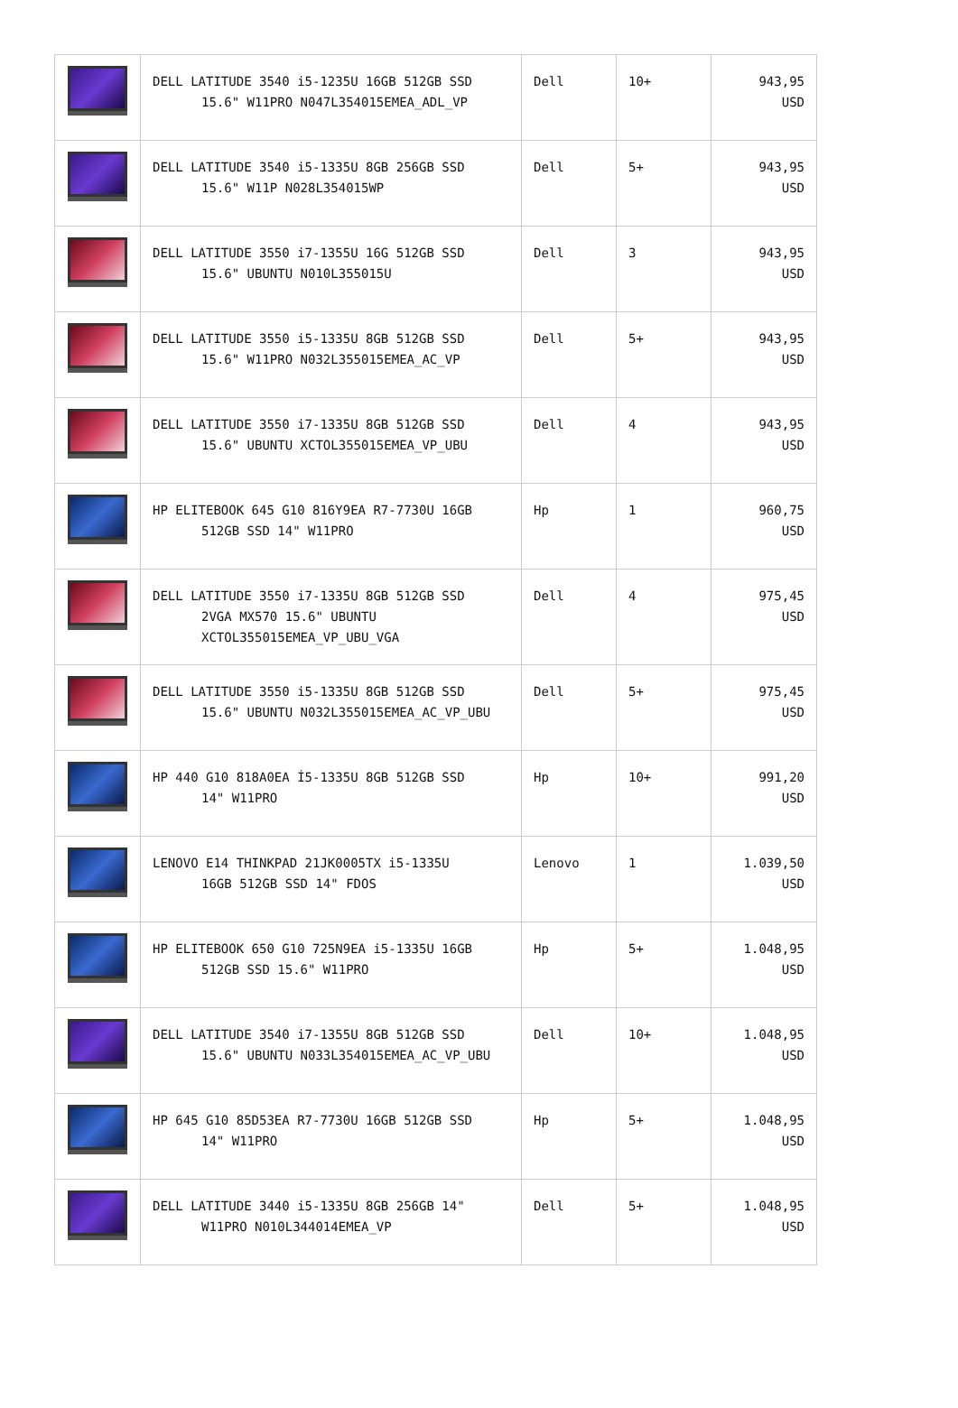| | DELL LATITUDE 3540 i5-1235U 16GB 512GB SSD 15.6" W11PRO N047L354015EMEA_ADL_VP | Dell | 10+ | 943,95 USD |
| | DELL LATITUDE 3540 i5-1335U 8GB 256GB SSD 15.6" W11P N028L354015WP | Dell | 5+ | 943,95 USD |
| | DELL LATITUDE 3550 i7-1355U 16G 512GB SSD 15.6" UBUNTU N010L355015U | Dell | 3 | 943,95 USD |
| | DELL LATITUDE 3550 i5-1335U 8GB 512GB SSD 15.6" W11PRO N032L355015EMEA_AC_VP | Dell | 5+ | 943,95 USD |
| | DELL LATITUDE 3550 i7-1335U 8GB 512GB SSD 15.6" UBUNTU XCTOL355015EMEA_VP_UBU | Dell | 4 | 943,95 USD |
| | HP ELITEBOOK 645 G10 816Y9EA R7-7730U 16GB 512GB SSD 14" W11PRO | Hp | 1 | 960,75 USD |
| | DELL LATITUDE 3550 i7-1335U 8GB 512GB SSD 2VGA MX570 15.6" UBUNTU XCTOL355015EMEA_VP_UBU_VGA | Dell | 4 | 975,45 USD |
| | DELL LATITUDE 3550 i5-1335U 8GB 512GB SSD 15.6" UBUNTU N032L355015EMEA_AC_VP_UBU | Dell | 5+ | 975,45 USD |
| | HP 440 G10 818A0EA İ5-1335U 8GB 512GB SSD 14" W11PRO | Hp | 10+ | 991,20 USD |
| | LENOVO E14 THINKPAD 21JK0005TX i5-1335U 16GB 512GB SSD 14" FDOS | Lenovo | 1 | 1.039,50 USD |
| | HP ELITEBOOK 650 G10 725N9EA i5-1335U 16GB 512GB SSD 15.6" W11PRO | Hp | 5+ | 1.048,95 USD |
| | DELL LATITUDE 3540 i7-1355U 8GB 512GB SSD 15.6" UBUNTU N033L354015EMEA_AC_VP_UBU | Dell | 10+ | 1.048,95 USD |
| | HP 645 G10 85D53EA R7-7730U 16GB 512GB SSD 14" W11PRO | Hp | 5+ | 1.048,95 USD |
| | DELL LATITUDE 3440 i5-1335U 8GB 256GB 14" W11PRO N010L344014EMEA_VP | Dell | 5+ | 1.048,95 USD |